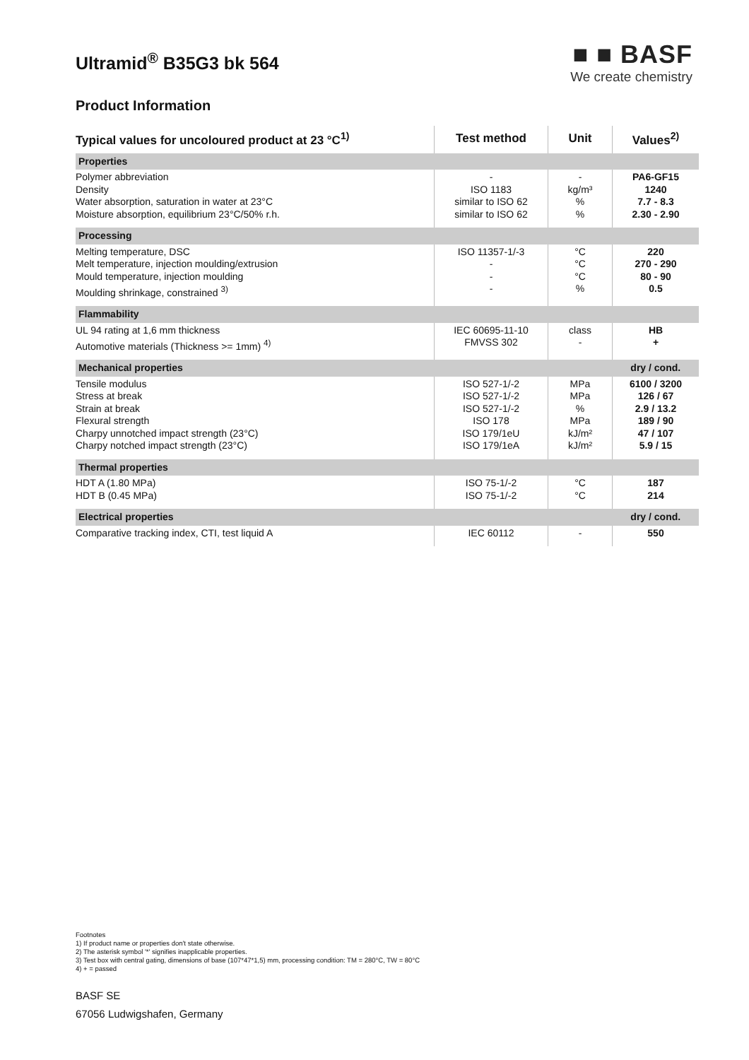Ultramid<sup>®</sup> B35G3 bk 564
Product Information
■ ■ BASF
We create chemistry
| Typical values for uncoloured product at 23 °C<sup>1)</sup> | Test method | Unit | Values<sup>2)</sup> |
| --- | --- | --- | --- |
| Properties | | | |
| Polymer abbreviation Density Water absorption, saturation in water at 23°C Moisture absorption, equilibrium 23°C/50% r.h. | - ISO 1183 similar to ISO 62 similar to ISO 62 | - kg/m³ % % | PA6-GF15 1240 7.7 - 8.3 2.30 - 2.90 |
| Processing | | | |
| Melting temperature, DSC Melt temperature, injection moulding/extrusion Mould temperature, injection moulding Moulding shrinkage, constrained <sup>3)</sup> | ISO 11357-1/-3 - - - | °C °C °C % | 220 270 - 290 80 - 90 0.5 |
| Flammability | | | |
| UL 94 rating at 1,6 mm thickness Automotive materials (Thickness >= 1mm) <sup>4)</sup> | IEC 60695-11-10 FMVSS 302 | class - | HB + |
| Mechanical properties | | | dry / cond. |
| Tensile modulus Stress at break Strain at break Flexural strength Charpy unnotched impact strength (23°C) Charpy notched impact strength (23°C) | ISO 527-1/-2 ISO 527-1/-2 ISO 527-1/-2 ISO 178 ISO 179/1eU ISO 179/1eA | MPa MPa % MPa kJ/m² kJ/m² | 6100 / 3200 126 / 67 2.9 / 13.2 189 / 90 47 / 107 5.9 / 15 |
| Thermal properties | | | |
| HDT A (1.80 MPa) HDT B (0.45 MPa) | ISO 75-1/-2 ISO 75-1/-2 | °C °C | 187 214 |
| Electrical properties | | | dry / cond. |
| Comparative tracking index, CTI, test liquid A | IEC 60112 | - | 550 |
Footnotes
1) If product name or properties don't state otherwise.
2) The asterisk symbol '*' signifies inapplicable properties.
3) Test box with central gating, dimensions of base (107*47*1,5) mm, processing condition: TM = 280°C, TW = 80°C
4) + = passed
BASF SE
67056 Ludwigshafen, Germany